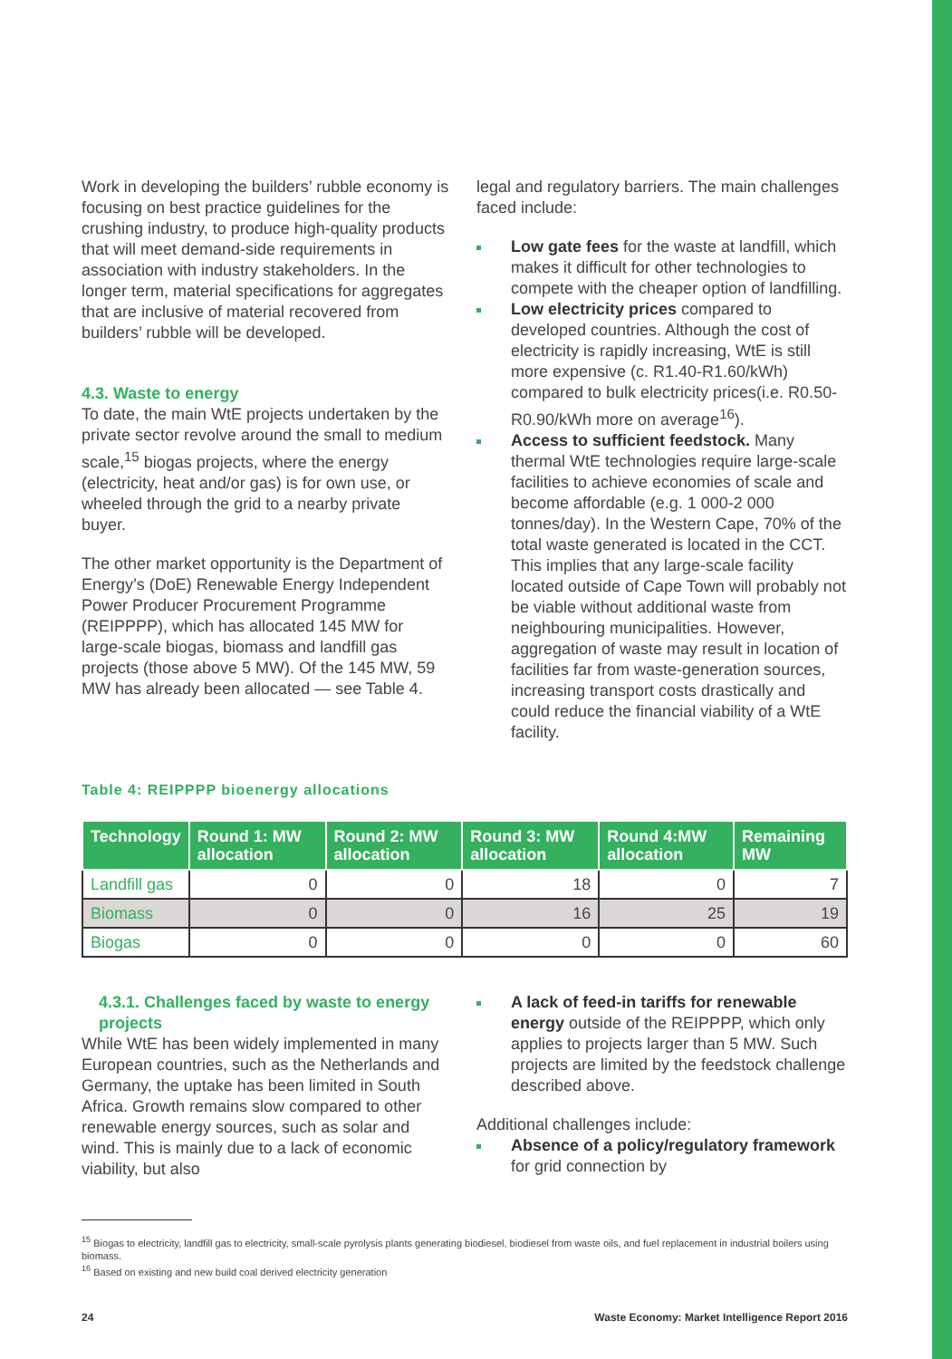Work in developing the builders’ rubble economy is focusing on best practice guidelines for the crushing industry, to produce high-quality products that will meet demand-side requirements in association with industry stakeholders. In the longer term, material specifications for aggregates that are inclusive of material recovered from builders’ rubble will be developed.
4.3. Waste to energy
To date, the main WtE projects undertaken by the private sector revolve around the small to medium scale,<sup>15</sup> biogas projects, where the energy (electricity, heat and/or gas) is for own use, or wheeled through the grid to a nearby private buyer.
The other market opportunity is the Department of Energy’s (DoE) Renewable Energy Independent Power Producer Procurement Programme (REIPPPP), which has allocated 145 MW for large-scale biogas, biomass and landfill gas projects (those above 5 MW). Of the 145 MW, 59 MW has already been allocated — see Table 4.
legal and regulatory barriers. The main challenges faced include:
Low gate fees for the waste at landfill, which makes it difficult for other technologies to compete with the cheaper option of landfilling.
Low electricity prices compared to developed countries. Although the cost of electricity is rapidly increasing, WtE is still more expensive (c. R1.40-R1.60/kWh) compared to bulk electricity prices(i.e. R0.50-R0.90/kWh more on average<sup>16</sup>).
Access to sufficient feedstock. Many thermal WtE technologies require large-scale facilities to achieve economies of scale and become affordable (e.g. 1 000-2 000 tonnes/day). In the Western Cape, 70% of the total waste generated is located in the CCT. This implies that any large-scale facility located outside of Cape Town will probably not be viable without additional waste from neighbouring municipalities. However, aggregation of waste may result in location of facilities far from waste-generation sources, increasing transport costs drastically and could reduce the financial viability of a WtE facility.
Table 4: REIPPPP bioenergy allocations
| Technology | Round 1: MW allocation | Round 2: MW allocation | Round 3: MW allocation | Round 4:MW allocation | Remaining MW |
| --- | --- | --- | --- | --- | --- |
| Landfill gas | 0 | 0 | 18 | 0 | 7 |
| Biomass | 0 | 0 | 16 | 25 | 19 |
| Biogas | 0 | 0 | 0 | 0 | 60 |
4.3.1. Challenges faced by waste to energy projects
While WtE has been widely implemented in many European countries, such as the Netherlands and Germany, the uptake has been limited in South Africa. Growth remains slow compared to other renewable energy sources, such as solar and wind. This is mainly due to a lack of economic viability, but also
A lack of feed-in tariffs for renewable energy outside of the REIPPPP, which only applies to projects larger than 5 MW. Such projects are limited by the feedstock challenge described above.
Additional challenges include:
Absence of a policy/regulatory framework for grid connection by
<sup>15</sup> Biogas to electricity, landfill gas to electricity, small-scale pyrolysis plants generating biodiesel, biodiesel from waste oils, and fuel replacement in industrial boilers using biomass.
<sup>16</sup> Based on existing and new build coal derived electricity generation
24 Waste Economy: Market Intelligence Report 2016